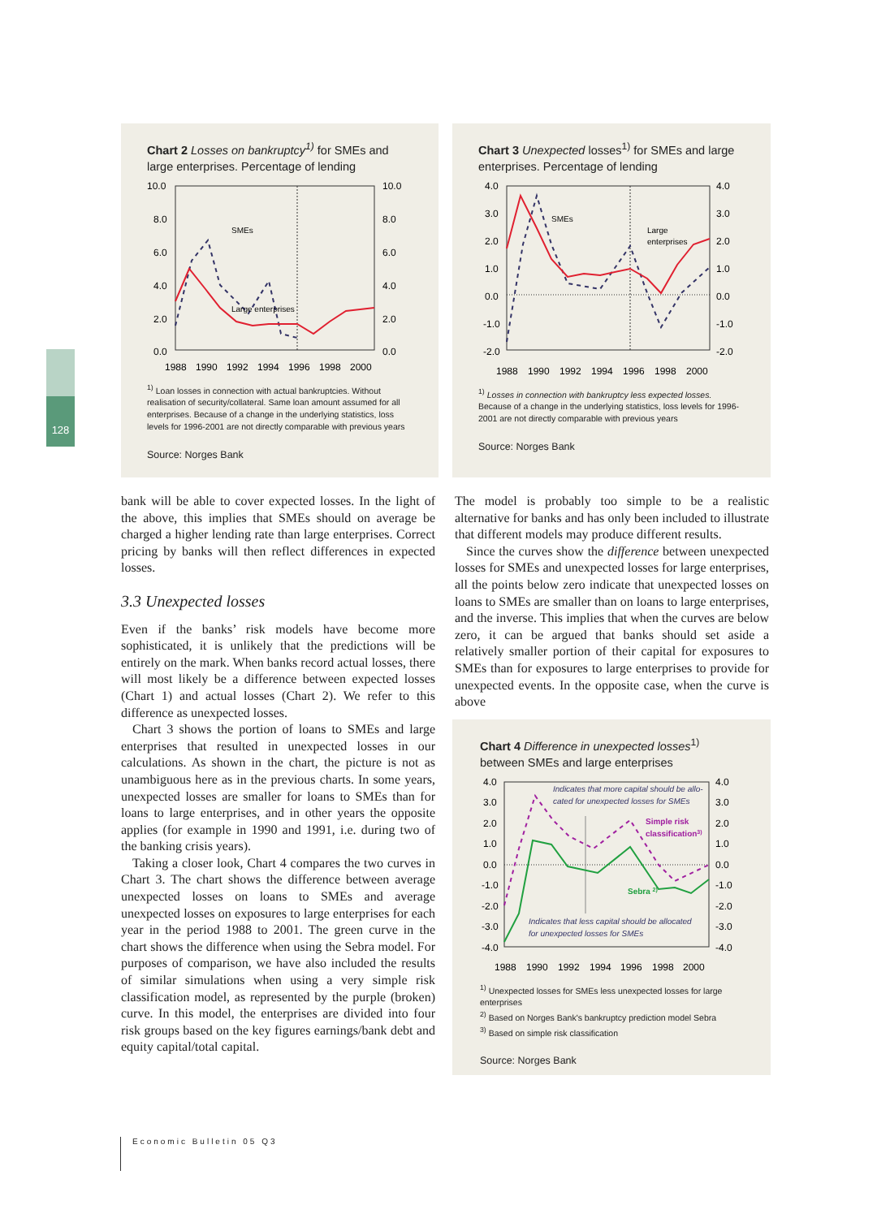128
Chart 2 Losses on bankruptcy<sup>1)</sup> for SMEs and large enterprises. Percentage of lending
10.0
8.0
6.0
4.0
2.0
0.0
10.0
8.0
6.0
4.0
2.0
0.0
SMEs
Large enterprises
1988
1990
1992
1994
1996
1998
2000
<sup>1)</sup> Loan losses in connection with actual bankruptcies. Without realisation of security/collateral. Same loan amount assumed for all enterprises. Because of a change in the underlying statistics, loss levels for 1996-2001 are not directly comparable with previous years
Source: Norges Bank
Chart 3 Unexpected losses<sup>1)</sup> for SMEs and large enterprises. Percentage of lending
4.0
3.0
2.0
1.0
0.0
-1.0
-2.0
4.0
3.0
2.0
1.0
0.0
-1.0
-2.0
SMEs
Large
enterprises
1988
1990
1992
1994
1996
1998
2000
<sup>1)</sup> Losses in connection with bankruptcy less expected losses. Because of a change in the underlying statistics, loss levels for 1996-2001 are not directly comparable with previous years
Source: Norges Bank
bank will be able to cover expected losses. In the light of the above, this implies that SMEs should on average be charged a higher lending rate than large enterprises. Correct pricing by banks will then reflect differences in expected losses.
3.3 Unexpected losses
Even if the banks’ risk models have become more sophisticated, it is unlikely that the predictions will be entirely on the mark. When banks record actual losses, there will most likely be a difference between expected losses (Chart 1) and actual losses (Chart 2). We refer to this difference as unexpected losses.
Chart 3 shows the portion of loans to SMEs and large enterprises that resulted in unexpected losses in our calculations. As shown in the chart, the picture is not as unambiguous here as in the previous charts. In some years, unexpected losses are smaller for loans to SMEs than for loans to large enterprises, and in other years the opposite applies (for example in 1990 and 1991, i.e. during two of the banking crisis years).
Taking a closer look, Chart 4 compares the two curves in Chart 3. The chart shows the difference between average unexpected losses on loans to SMEs and average unexpected losses on exposures to large enterprises for each year in the period 1988 to 2001. The green curve in the chart shows the difference when using the Sebra model. For purposes of comparison, we have also included the results of similar simulations when using a very simple risk classification model, as represented by the purple (broken) curve. In this model, the enterprises are divided into four risk groups based on the key figures earnings/bank debt and equity capital/total capital.
The model is probably too simple to be a realistic alternative for banks and has only been included to illustrate that different models may produce different results.
Since the curves show the difference between unexpected losses for SMEs and unexpected losses for large enterprises, all the points below zero indicate that unexpected losses on loans to SMEs are smaller than on loans to large enterprises, and the inverse. This implies that when the curves are below zero, it can be argued that banks should set aside a relatively smaller portion of their capital for exposures to SMEs than for exposures to large enterprises to provide for unexpected events. In the opposite case, when the curve is above
Chart 4 Difference in unexpected losses<sup>1)</sup> between SMEs and large enterprises
4.0
3.0
2.0
1.0
0.0
-1.0
-2.0
-3.0
-4.0
4.0
3.0
2.0
1.0
0.0
-1.0
-2.0
-3.0
-4.0
Indicates that more capital should be allo-
cated for unexpected losses for SMEs
Simple risk
classification3)
Sebra 2)
Indicates that less capital should be allocated
for unexpected losses for SMEs
1988
1990
1992
1994
1996
1998
2000
<sup>1)</sup> Unexpected losses for SMEs less unexpected losses for large enterprises
<sup>2)</sup> Based on Norges Bank's bankruptcy prediction model Sebra
<sup>3)</sup> Based on simple risk classification
Source: Norges Bank
Economic Bulletin 05 Q3